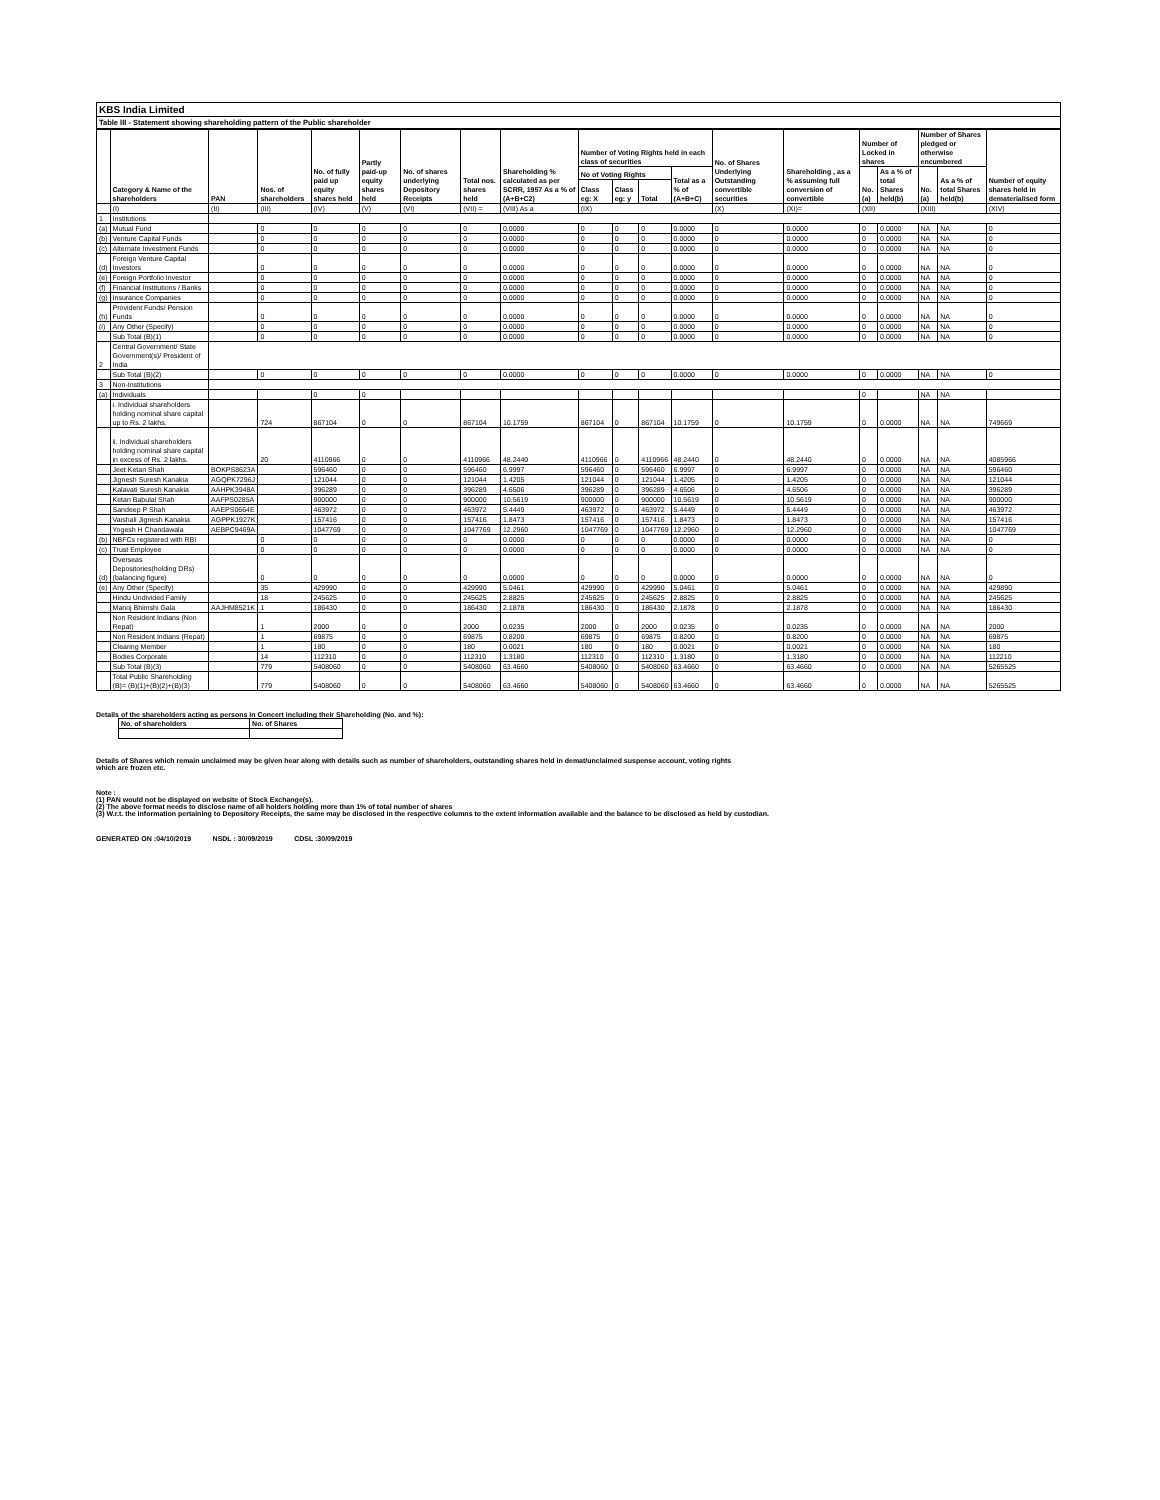KBS India Limited
Table III - Statement showing shareholding pattern of the Public shareholder
| | Category & Name of the shareholders | PAN | Nos. of shareholders | No. of fully paid up equity shares held | Partly paid-up equity shares held | No. of shares underlying Depository Receipts | Total nos. shares held | Shareholding % calculated as per SCRR, 1957 As a % of (A+B+C2) | Number of Voting Rights held in each class of securities | | | | No. of Shares Underlying Outstanding convertible securities | Shareholding , as a % assuming full conversion of convertible | Number of Locked in shares | | Number of Shares pledged or otherwise encumbered | | Number of equity shares held in dematerialised form |
| --- | --- | --- | --- | --- | --- | --- | --- | --- | --- | --- | --- | --- | --- | --- | --- | --- | --- | --- | --- |
| | | | | | | | | | No of Voting Rights | | | Total as a % of (A+B+C) | | | No. (a) | As a % of total Shares held(b) | No. (a) | As a % of total Shares held(b) | |
| | | | | | | | | | Class eg: X | Class eg: y | Total | | | | | | | | |
| | (I) | (II) | (III) | (IV) | (V) | (VI) | (VII) = | (VIII) As a | (IX) | | | | (X) | (XI)= | (XII) | | (XIII) | | (XIV) |
| 1 | Institutions | | | | | | | | | | | | | | | | | | |
| (a) | Mutual Fund | | 0 | 0 | 0 | 0 | 0 | 0.0000 | 0 | 0 | 0 | 0.0000 | 0 | 0.0000 | 0 | 0.0000 | NA | NA | 0 |
| (b) | Venture Capital Funds | | 0 | 0 | 0 | 0 | 0 | 0.0000 | 0 | 0 | 0 | 0.0000 | 0 | 0.0000 | 0 | 0.0000 | NA | NA | 0 |
| (c) | Alternate Investment Funds | | 0 | 0 | 0 | 0 | 0 | 0.0000 | 0 | 0 | 0 | 0.0000 | 0 | 0.0000 | 0 | 0.0000 | NA | NA | 0 |
| (d) | Foreign Venture Capital Investors | | 0 | 0 | 0 | 0 | 0 | 0.0000 | 0 | 0 | 0 | 0.0000 | 0 | 0.0000 | 0 | 0.0000 | NA | NA | 0 |
| (e) | Foreign Portfolio Investor | | 0 | 0 | 0 | 0 | 0 | 0.0000 | 0 | 0 | 0 | 0.0000 | 0 | 0.0000 | 0 | 0.0000 | NA | NA | 0 |
| (f) | Financial Institutions / Banks | | 0 | 0 | 0 | 0 | 0 | 0.0000 | 0 | 0 | 0 | 0.0000 | 0 | 0.0000 | 0 | 0.0000 | NA | NA | 0 |
| (g) | Insurance Companies | | 0 | 0 | 0 | 0 | 0 | 0.0000 | 0 | 0 | 0 | 0.0000 | 0 | 0.0000 | 0 | 0.0000 | NA | NA | 0 |
| (h) | Provident Funds/ Pension Funds | | 0 | 0 | 0 | 0 | 0 | 0.0000 | 0 | 0 | 0 | 0.0000 | 0 | 0.0000 | 0 | 0.0000 | NA | NA | 0 |
| (i) | Any Other (Specify) | | 0 | 0 | 0 | 0 | 0 | 0.0000 | 0 | 0 | 0 | 0.0000 | 0 | 0.0000 | 0 | 0.0000 | NA | NA | 0 |
| | Sub Total (B)(1) | | 0 | 0 | 0 | 0 | 0 | 0.0000 | 0 | 0 | 0 | 0.0000 | 0 | 0.0000 | 0 | 0.0000 | NA | NA | 0 |
| 2 | Central Government/ State Government(s)/ President of India | | | | | | | | | | | | | | | | | | |
| | Sub Total (B)(2) | | 0 | 0 | 0 | 0 | 0 | 0.0000 | 0 | 0 | 0 | 0.0000 | 0 | 0.0000 | 0 | 0.0000 | NA | NA | 0 |
| 3 | Non-Institutions | | | | | | | | | | | | | | | | | | |
| (a) | Individuals | | | 0 | 0 | | | | | | | | | | 0 | | NA | NA | |
| | i. Individual shareholders holding nominal share capital up to Rs. 2 lakhs. | | 724 | 867104 | 0 | 0 | 867104 | 10.1759 | 867104 | 0 | 867104 | 10.1759 | 0 | 10.1759 | 0 | 0.0000 | NA | NA | 749669 |
| | ii. Individual shareholders holding nominal share capital in excess of Rs. 2 lakhs. | | 20 | 4110966 | 0 | 0 | 4110966 | 48.2440 | 4110966 | 0 | 4110966 | 48.2440 | 0 | 48.2440 | 0 | 0.0000 | NA | NA | 4085966 |
| | Jeet Ketan Shah | BOKPS8623A | | 596460 | 0 | 0 | 596460 | 6.9997 | 596460 | 0 | 596460 | 6.9997 | 0 | 6.9997 | 0 | 0.0000 | NA | NA | 596460 |
| | Jignesh Suresh Kanakia | AGQPK7296J | | 121044 | 0 | 0 | 121044 | 1.4205 | 121044 | 0 | 121044 | 1.4205 | 0 | 1.4205 | 0 | 0.0000 | NA | NA | 121044 |
| | Kalavati Suresh Kanakia | AAHPK3948A | | 396289 | 0 | 0 | 396289 | 4.6506 | 396289 | 0 | 396289 | 4.6506 | 0 | 4.6506 | 0 | 0.0000 | NA | NA | 396289 |
| | Ketan Babulal Shah | AAFPS0285A | | 900000 | 0 | 0 | 900000 | 10.5619 | 900000 | 0 | 900000 | 10.5619 | 0 | 10.5619 | 0 | 0.0000 | NA | NA | 900000 |
| | Sandeep P Shah | AAEPS0664E | | 463972 | 0 | 0 | 463972 | 5.4449 | 463972 | 0 | 463972 | 5.4449 | 0 | 5.4449 | 0 | 0.0000 | NA | NA | 463972 |
| | Vaishali Jignesh Kanakia | AGPPK1927K | | 157416 | 0 | 0 | 157416 | 1.8473 | 157416 | 0 | 157416 | 1.8473 | 0 | 1.8473 | 0 | 0.0000 | NA | NA | 157416 |
| | Yogesh H Chandawala | AEBPC9469A | | 1047769 | 0 | 0 | 1047769 | 12.2960 | 1047769 | 0 | 1047769 | 12.2960 | 0 | 12.2960 | 0 | 0.0000 | NA | NA | 1047769 |
| (b) | NBFCs registered with RBI | | 0 | 0 | 0 | 0 | 0 | 0.0000 | 0 | 0 | 0 | 0.0000 | 0 | 0.0000 | 0 | 0.0000 | NA | NA | 0 |
| (c) | Trust Employee | | 0 | 0 | 0 | 0 | 0 | 0.0000 | 0 | 0 | 0 | 0.0000 | 0 | 0.0000 | 0 | 0.0000 | NA | NA | 0 |
| (d) | Overseas Depositories(holding DRs) (balancing figure) | | 0 | 0 | 0 | 0 | 0 | 0.0000 | 0 | 0 | 0 | 0.0000 | 0 | 0.0000 | 0 | 0.0000 | NA | NA | 0 |
| (e) | Any Other (Specify) | | 35 | 429990 | 0 | 0 | 429990 | 5.0461 | 429990 | 0 | 429990 | 5.0461 | 0 | 5.0461 | 0 | 0.0000 | NA | NA | 429890 |
| | Hindu Undivided Family | | 18 | 245625 | 0 | 0 | 245625 | 2.8825 | 245625 | 0 | 245625 | 2.8825 | 0 | 2.8825 | 0 | 0.0000 | NA | NA | 245625 |
| | Manoj Bhimshi Gala | AAJHM8521K | 1 | 186430 | 0 | 0 | 186430 | 2.1878 | 186430 | 0 | 186430 | 2.1878 | 0 | 2.1878 | 0 | 0.0000 | NA | NA | 186430 |
| | Non Resident Indians (Non Repat) | | 1 | 2000 | 0 | 0 | 2000 | 0.0235 | 2000 | 0 | 2000 | 0.0235 | 0 | 0.0235 | 0 | 0.0000 | NA | NA | 2000 |
| | Non Resident Indians (Repat) | | 1 | 69875 | 0 | 0 | 69875 | 0.8200 | 69875 | 0 | 69875 | 0.8200 | 0 | 0.8200 | 0 | 0.0000 | NA | NA | 69875 |
| | Clearing Member | | 1 | 180 | 0 | 0 | 180 | 0.0021 | 180 | 0 | 180 | 0.0021 | 0 | 0.0021 | 0 | 0.0000 | NA | NA | 180 |
| | Bodies Corporate | | 14 | 112310 | 0 | 0 | 112310 | 1.3180 | 112310 | 0 | 112310 | 1.3180 | 0 | 1.3180 | 0 | 0.0000 | NA | NA | 112210 |
| | Sub Total (B)(3) | | 779 | 5408060 | 0 | 0 | 5408060 | 63.4660 | 5408060 | 0 | 5408060 | 63.4660 | 0 | 63.4660 | 0 | 0.0000 | NA | NA | 5265525 |
| | Total Public Shareholding (B)= (B)(1)+(B)(2)+(B)(3) | | 779 | 5408060 | 0 | 0 | 5408060 | 63.4660 | 5408060 | 0 | 5408060 | 63.4660 | 0 | 63.4660 | 0 | 0.0000 | NA | NA | 5265525 |
Details of the shareholders acting as persons in Concert including their Shareholding (No. and %):
| No. of shareholders | No. of Shares |
| --- | --- |
Details of Shares which remain unclaimed may be given hear along with details such as number of shareholders, outstanding shares held in demat/unclaimed suspense account, voting rights
which are frozen etc.
Note :
(1) PAN would not be displayed on website of Stock Exchange(s).
(2) The above format needs to disclose name of all holders holding more than 1% of total number of shares
(3) W.r.t. the information pertaining to Depository Receipts, the same may be disclosed in the respective columns to the extent information available and the balance to be disclosed as held by custodian.
GENERATED ON :04/10/2019 NSDL : 30/09/2019 CDSL :30/09/2019